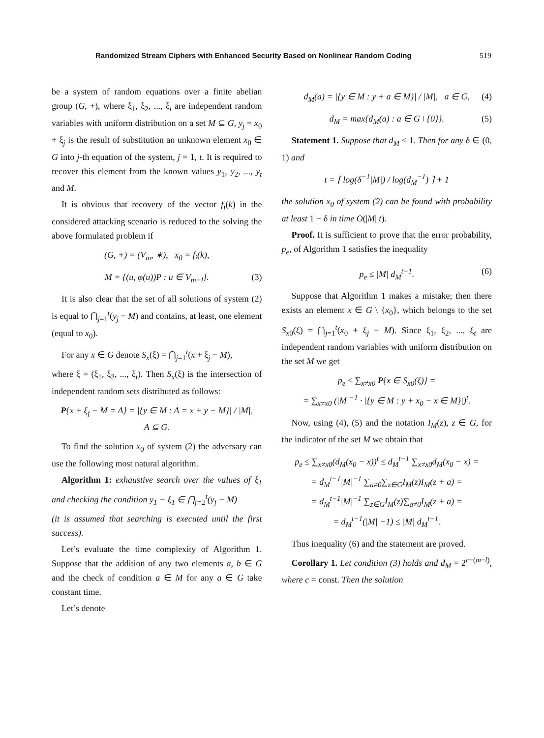Randomized Stream Ciphers with Enhanced Security Based on Nonlinear Random Coding 519
be a system of random equations over a finite abelian group (G, +), where ξ<sub>1</sub>, ξ<sub>2</sub>, ..., ξ<sub>t</sub> are independent random variables with uniform distribution on a set M ⊆ G, y<sub>j</sub> = x<sub>0</sub> + ξ<sub>j</sub> is the result of substitution an unknown element x<sub>0</sub> ∈ G into j-th equation of the system, j = 1, t. It is required to recover this element from the known values y<sub>1</sub>, y<sub>2</sub>, ..., y<sub>t</sub> and M.
It is obvious that recovery of the vector f<sub>i</sub>(k) in the considered attacking scenario is reduced to the solving the above formulated problem if
(G, +) = (V<sub>m</sub>, ∗), x<sub>0</sub> = f<sub>i</sub>(k),
M = {(u, φ(u))P : u ∈ V<sub>m−l</sub>}. (3)
It is also clear that the set of all solutions of system (2) is equal to ⋂<sub>j=1</sub><sup>t</sup>(y<sub>j</sub> − M) and contains, at least, one element (equal to x<sub>0</sub>).
For any x ∈ G denote S<sub>x</sub>(ξ) = ⋂<sub>j=1</sub><sup>t</sup>(x + ξ<sub>j</sub> − M),
where ξ = (ξ<sub>1</sub>, ξ<sub>2</sub>, ..., ξ<sub>t</sub>). Then S<sub>x</sub>(ξ) is the intersection of independent random sets distributed as follows:
P{x + ξ<sub>j</sub> − M = A} = |{y ∈ M : A = x + y − M}| / |M|,
A ⊆ G.
To find the solution x<sub>0</sub> of system (2) the adversary can use the following most natural algorithm.
Algorithm 1: exhaustive search over the values of ξ<sub>1</sub> and checking the condition y<sub>1</sub> − ξ<sub>1</sub> ∈ ⋂<sub>j=2</sub><sup>t</sup>(y<sub>j</sub> − M)
(it is assumed that searching is executed until the first success).
Let’s evaluate the time complexity of Algorithm 1. Suppose that the addition of any two elements a, b ∈ G and the check of condition a ∈ M for any a ∈ G take constant time.
Let’s denote
d<sub>M</sub>(a) = |{y ∈ M : y + a ∈ M}| / |M|, a ∈ G, (4)
d<sub>M</sub> = max{d<sub>M</sub>(a) : a ∈ G \ {0}}. (5)
Statement 1. Suppose that d<sub>M</sub> < 1. Then for any δ ∈ (0, 1) and
t = ⌈ log(δ<sup>−1</sup>|M|) / log(d<sub>M</sub><sup>−1</sup>) ⌉ + 1
the solution x<sub>0</sub> of system (2) can be found with probability at least 1 − δ in time O(|M| t).
Proof. It is sufficient to prove that the error probability, p<sub>e</sub>, of Algorithm 1 satisfies the inequality
p<sub>e</sub> ≤ |M| d<sub>M</sub><sup>t−1</sup>. (6)
Suppose that Algorithm 1 makes a mistake; then there exists an element x ∈ G \ {x<sub>0</sub>}, which belongs to the set S<sub>x0</sub>(ξ) = ⋂<sub>j=1</sub><sup>t</sup>(x<sub>0</sub> + ξ<sub>j</sub> − M). Since ξ<sub>1</sub>, ξ<sub>2</sub>, ..., ξ<sub>t</sub> are independent random variables with uniform distribution on the set M we get
p<sub>e</sub> ≤ ∑<sub>x≠x0</sub> P{x ∈ S<sub>x0</sub>(ξ)} =
= ∑<sub>x≠x0</sub> (|M|<sup>−1</sup> · |{y ∈ M : y + x<sub>0</sub> − x ∈ M}|)<sup>t</sup>.
Now, using (4), (5) and the notation I<sub>M</sub>(z), z ∈ G, for the indicator of the set M we obtain that
p<sub>e</sub> ≤ ∑<sub>x≠x0</sub>(d<sub>M</sub>(x<sub>0</sub> − x))<sup>t</sup> ≤ d<sub>M</sub><sup>t−1</sup> ∑<sub>x≠x0</sub>d<sub>M</sub>(x<sub>0</sub> − x) =
= d<sub>M</sub><sup>t−1</sup>|M|<sup>−1</sup> ∑<sub>a≠0</sub>∑<sub>z∈G</sub>I<sub>M</sub>(z)I<sub>M</sub>(z + a) =
= d<sub>M</sub><sup>t−1</sup>|M|<sup>−1</sup> ∑<sub>z∈G</sub>I<sub>M</sub>(z)∑<sub>a≠0</sub>I<sub>M</sub>(z + a) =
= d<sub>M</sub><sup>t−1</sup>(|M| −1) ≤ |M| d<sub>M</sub><sup>t−1</sup>.
Thus inequality (6) and the statement are proved.
Corollary 1. Let condition (3) holds and d<sub>M</sub> = 2<sup>c−(m−l)</sup>, where c = const. Then the solution